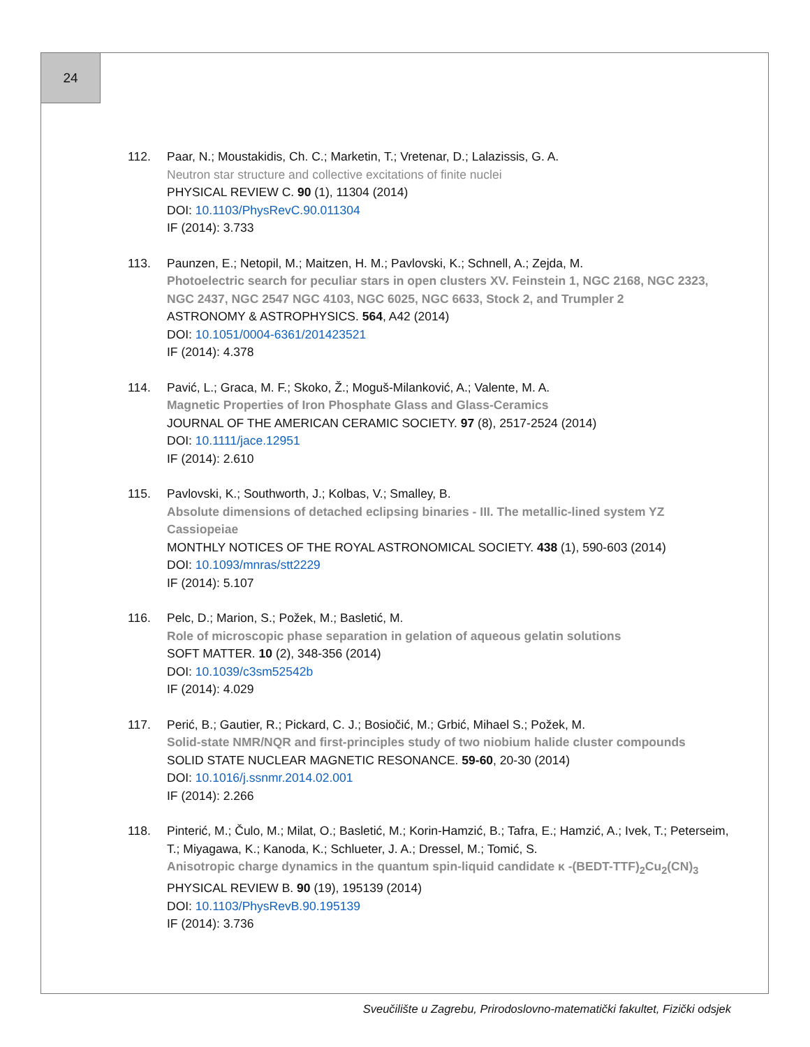24
112. Paar, N.; Moustakidis, Ch. C.; Marketin, T.; Vretenar, D.; Lalazissis, G. A.
Neutron star structure and collective excitations of finite nuclei
PHYSICAL REVIEW C. 90 (1), 11304 (2014)
DOI: 10.1103/PhysRevC.90.011304
IF (2014): 3.733
113. Paunzen, E.; Netopil, M.; Maitzen, H. M.; Pavlovski, K.; Schnell, A.; Zejda, M.
Photoelectric search for peculiar stars in open clusters XV. Feinstein 1, NGC 2168, NGC 2323, NGC 2437, NGC 2547 NGC 4103, NGC 6025, NGC 6633, Stock 2, and Trumpler 2
ASTRONOMY & ASTROPHYSICS. 564, A42 (2014)
DOI: 10.1051/0004-6361/201423521
IF (2014): 4.378
114. Pavić, L.; Graca, M. F.; Skoko, Ž.; Moguš-Milanković, A.; Valente, M. A.
Magnetic Properties of Iron Phosphate Glass and Glass-Ceramics
JOURNAL OF THE AMERICAN CERAMIC SOCIETY. 97 (8), 2517-2524 (2014)
DOI: 10.1111/jace.12951
IF (2014): 2.610
115. Pavlovski, K.; Southworth, J.; Kolbas, V.; Smalley, B.
Absolute dimensions of detached eclipsing binaries - III. The metallic-lined system YZ Cassiopeiae
MONTHLY NOTICES OF THE ROYAL ASTRONOMICAL SOCIETY. 438 (1), 590-603 (2014)
DOI: 10.1093/mnras/stt2229
IF (2014): 5.107
116. Pelc, D.; Marion, S.; Požek, M.; Basletić, M.
Role of microscopic phase separation in gelation of aqueous gelatin solutions
SOFT MATTER. 10 (2), 348-356 (2014)
DOI: 10.1039/c3sm52542b
IF (2014): 4.029
117. Perić, B.; Gautier, R.; Pickard, C. J.; Bosiočić, M.; Grbić, Mihael S.; Požek, M.
Solid-state NMR/NQR and first-principles study of two niobium halide cluster compounds
SOLID STATE NUCLEAR MAGNETIC RESONANCE. 59-60, 20-30 (2014)
DOI: 10.1016/j.ssnmr.2014.02.001
IF (2014): 2.266
118. Pinterić, M.; Čulo, M.; Milat, O.; Basletić, M.; Korin-Hamzić, B.; Tafra, E.; Hamzić, A.; Ivek, T.; Peterseim, T.; Miyagawa, K.; Kanoda, K.; Schlueter, J. A.; Dressel, M.; Tomić, S.
Anisotropic charge dynamics in the quantum spin-liquid candidate κ -(BEDT-TTF)<sub>2</sub>Cu<sub>2</sub>(CN)<sub>3</sub>
PHYSICAL REVIEW B. 90 (19), 195139 (2014)
DOI: 10.1103/PhysRevB.90.195139
IF (2014): 3.736
Sveučilište u Zagrebu, Prirodoslovno-matematički fakultet, Fizički odsjek